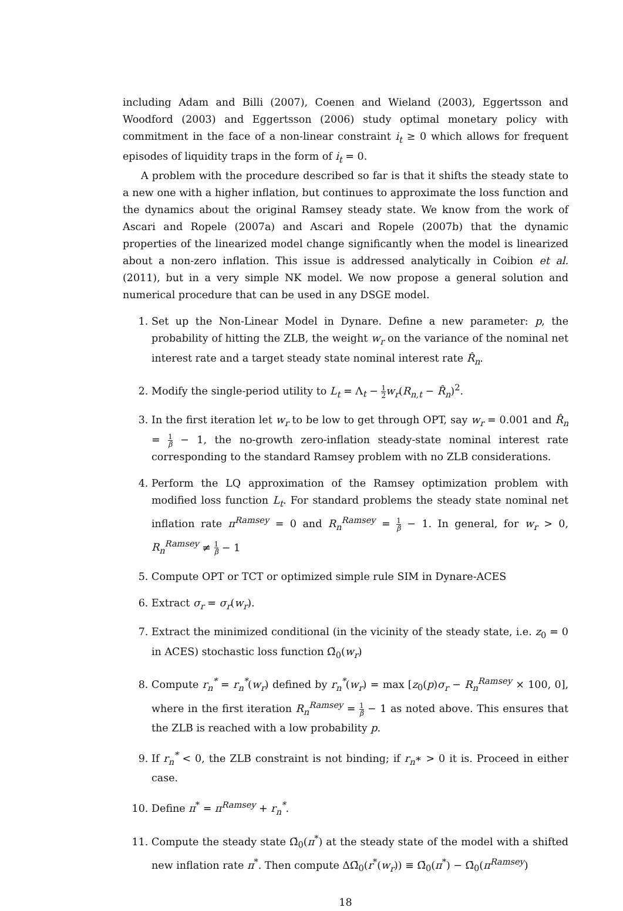including Adam and Billi (2007), Coenen and Wieland (2003), Eggertsson and Woodford (2003) and Eggertsson (2006) study optimal monetary policy with commitment in the face of a non-linear constraint i<sub>t</sub> ≥ 0 which allows for frequent episodes of liquidity traps in the form of i<sub>t</sub> = 0.
A problem with the procedure described so far is that it shifts the steady state to a new one with a higher inflation, but continues to approximate the loss function and the dynamics about the original Ramsey steady state. We know from the work of Ascari and Ropele (2007a) and Ascari and Ropele (2007b) that the dynamic properties of the linearized model change significantly when the model is linearized about a non-zero inflation. This issue is addressed analytically in Coibion et al. (2011), but in a very simple NK model. We now propose a general solution and numerical procedure that can be used in any DSGE model.
1. Set up the Non-Linear Model in Dynare. Define a new parameter: p, the probability of hitting the ZLB, the weight w<sub>r</sub> on the variance of the nominal net interest rate and a target steady state nominal interest rate R̂<sub>n</sub>.
2. Modify the single-period utility to L<sub>t</sub> = Λ<sub>t</sub> − 1 2 w<sub>r</sub>(R<sub>n,t</sub> − R̂<sub>n</sub>)<sup>2</sup>.
3. In the first iteration let w<sub>r</sub> to be low to get through OPT, say w<sub>r</sub> = 0.001 and R̂<sub>n</sub> = 1 β − 1, the no-growth zero-inflation steady-state nominal interest rate corresponding to the standard Ramsey problem with no ZLB considerations.
4. Perform the LQ approximation of the Ramsey optimization problem with modified loss function L<sub>t</sub>. For standard problems the steady state nominal net inflation rate π<sup>Ramsey</sup> = 0 and R<sub>n</sub><sup>Ramsey</sup> = 1 β − 1. In general, for w<sub>r</sub> > 0, R<sub>n</sub><sup>Ramsey</sup> ≠ 1 β − 1
5. Compute OPT or TCT or optimized simple rule SIM in Dynare-ACES
6. Extract σ<sub>r</sub> = σ<sub>r</sub>(w<sub>r</sub>).
7. Extract the minimized conditional (in the vicinity of the steady state, i.e. z<sub>0</sub> = 0 in ACES) stochastic loss function Ω̃<sub>0</sub>(w<sub>r</sub>)
8. Compute r<sub>n</sub><sup>*</sup> = r<sub>n</sub><sup>*</sup>(w<sub>r</sub>) defined by r<sub>n</sub><sup>*</sup>(w<sub>r</sub>) = max [z<sub>0</sub>(p)σ<sub>r</sub> − R<sub>n</sub><sup>Ramsey</sup> × 100, 0], where in the first iteration R<sub>n</sub><sup>Ramsey</sup> = 1 β − 1 as noted above. This ensures that the ZLB is reached with a low probability p.
9. If r<sub>n</sub><sup>*</sup> < 0, the ZLB constraint is not binding; if r<sub>n</sub>∗ > 0 it is. Proceed in either case.
10. Define π<sup>*</sup> = π<sup>Ramsey</sup> + r<sub>n</sub><sup>*</sup>.
11. Compute the steady state Ω̄<sub>0</sub>(π<sup>*</sup>) at the steady state of the model with a shifted new inflation rate π<sup>*</sup>. Then compute ΔΩ̄<sub>0</sub>(r<sup>*</sup>(w<sub>r</sub>)) ≡ Ω̄<sub>0</sub>(π<sup>*</sup>) − Ω̄<sub>0</sub>(π<sup>Ramsey</sup>)
18